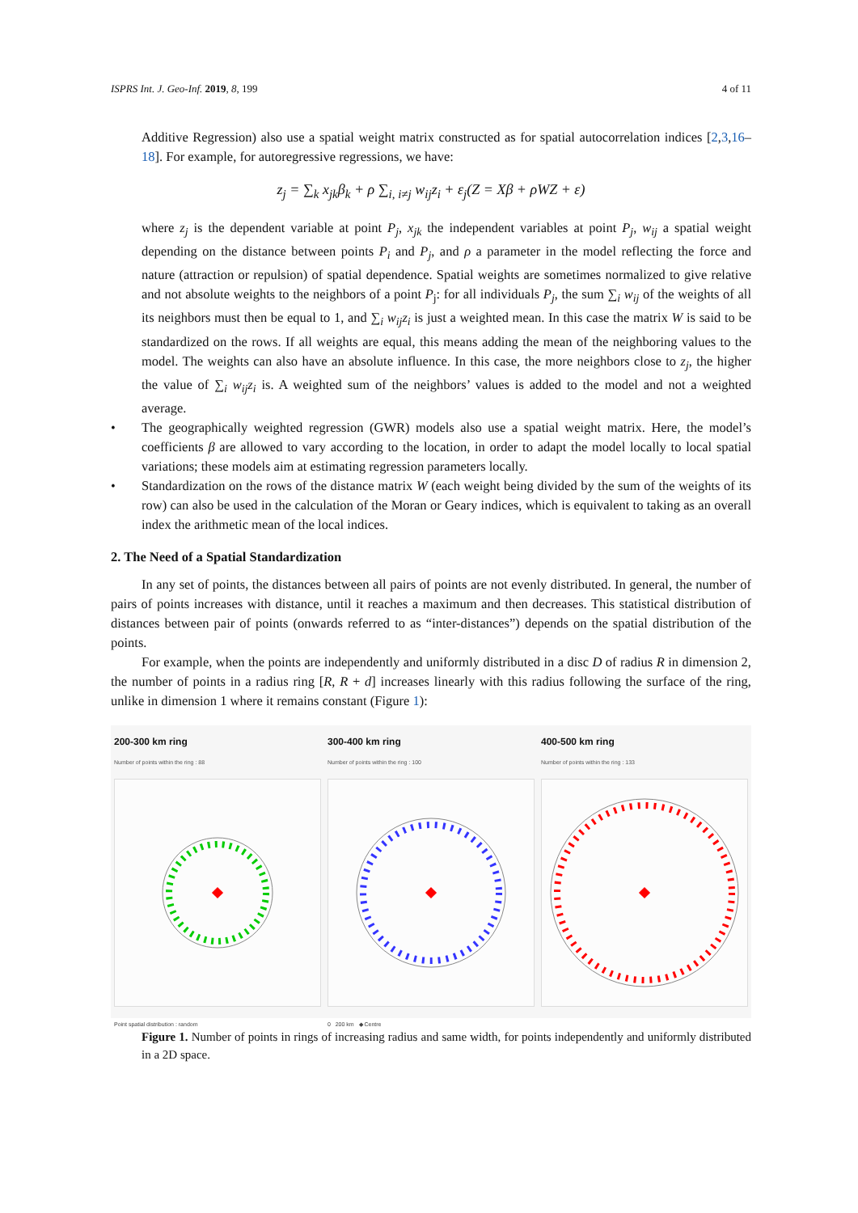ISPRS Int. J. Geo-Inf. 2019, 8, 199 4 of 11
Additive Regression) also use a spatial weight matrix constructed as for spatial autocorrelation indices [2,3,16–18]. For example, for autoregressive regressions, we have:
z<sub>j</sub> = ∑<sub>k</sub> x<sub>jk</sub>β<sub>k</sub> + ρ ∑<sub>i, i≠j</sub> w<sub>ij</sub>z<sub>i</sub> + ε<sub>j</sub>(Z = Xβ + ρWZ + ε)
where z<sub>j</sub> is the dependent variable at point P<sub>j</sub>, x<sub>jk</sub> the independent variables at point P<sub>j</sub>, w<sub>ij</sub> a spatial weight depending on the distance between points P<sub>i</sub> and P<sub>j</sub>, and ρ a parameter in the model reflecting the force and nature (attraction or repulsion) of spatial dependence. Spatial weights are sometimes normalized to give relative and not absolute weights to the neighbors of a point P<sub>j</sub>: for all individuals P<sub>j</sub>, the sum ∑<sub>i</sub> w<sub>ij</sub> of the weights of all its neighbors must then be equal to 1, and ∑<sub>i</sub> w<sub>ij</sub>z<sub>i</sub> is just a weighted mean. In this case the matrix W is said to be standardized on the rows. If all weights are equal, this means adding the mean of the neighboring values to the model. The weights can also have an absolute influence. In this case, the more neighbors close to z<sub>j</sub>, the higher the value of ∑<sub>i</sub> w<sub>ij</sub>z<sub>i</sub> is. A weighted sum of the neighbors’ values is added to the model and not a weighted average.
• The geographically weighted regression (GWR) models also use a spatial weight matrix. Here, the model’s coefficients β are allowed to vary according to the location, in order to adapt the model locally to local spatial variations; these models aim at estimating regression parameters locally.
• Standardization on the rows of the distance matrix W (each weight being divided by the sum of the weights of its row) can also be used in the calculation of the Moran or Geary indices, which is equivalent to taking as an overall index the arithmetic mean of the local indices.
2. The Need of a Spatial Standardization
In any set of points, the distances between all pairs of points are not evenly distributed. In general, the number of pairs of points increases with distance, until it reaches a maximum and then decreases. This statistical distribution of distances between pair of points (onwards referred to as “inter-distances”) depends on the spatial distribution of the points.
For example, when the points are independently and uniformly distributed in a disc D of radius R in dimension 2, the number of points in a radius ring [R, R + d] increases linearly with this radius following the surface of the ring, unlike in dimension 1 where it remains constant (Figure 1):
200-300 km ring
Number of points within the ring : 88
Point spatial distribution : random
300-400 km ring
Number of points within the ring : 100
0 200 km ◆ Centre
400-500 km ring
Number of points within the ring : 133
Figure 1. Number of points in rings of increasing radius and same width, for points independently and uniformly distributed in a 2D space.